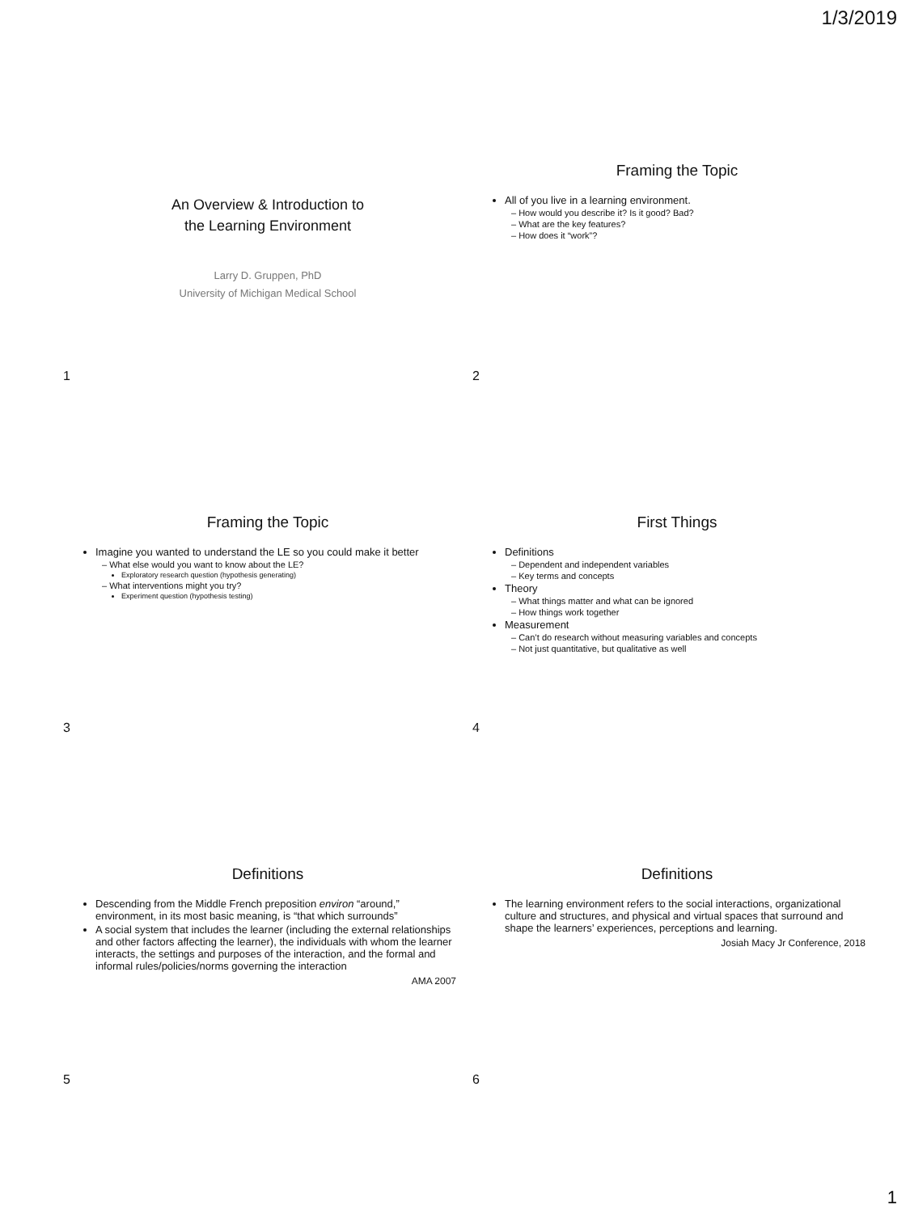1/3/2019
An Overview & Introduction to
the Learning Environment
Larry D. Gruppen, PhD
University of Michigan Medical School
1
Framing the Topic
All of you live in a learning environment.
– How would you describe it? Is it good? Bad?
– What are the key features?
– How does it “work”?
2
Framing the Topic
Imagine you wanted to understand the LE so you could make it better
– What else would you want to know about the LE?
Exploratory research question (hypothesis generating)
– What interventions might you try?
Experiment question (hypothesis testing)
3
First Things
Definitions
– Dependent and independent variables
– Key terms and concepts
Theory
– What things matter and what can be ignored
– How things work together
Measurement
– Can’t do research without measuring variables and concepts
– Not just quantitative, but qualitative as well
4
Definitions
Descending from the Middle French preposition environ “around,” environment, in its most basic meaning, is “that which surrounds”
A social system that includes the learner (including the external relationships and other factors affecting the learner), the individuals with whom the learner interacts, the settings and purposes of the interaction, and the formal and informal rules/policies/norms governing the interaction
AMA 2007
5
Definitions
The learning environment refers to the social interactions, organizational culture and structures, and physical and virtual spaces that surround and shape the learners’ experiences, perceptions and learning.
Josiah Macy Jr Conference, 2018
6
1